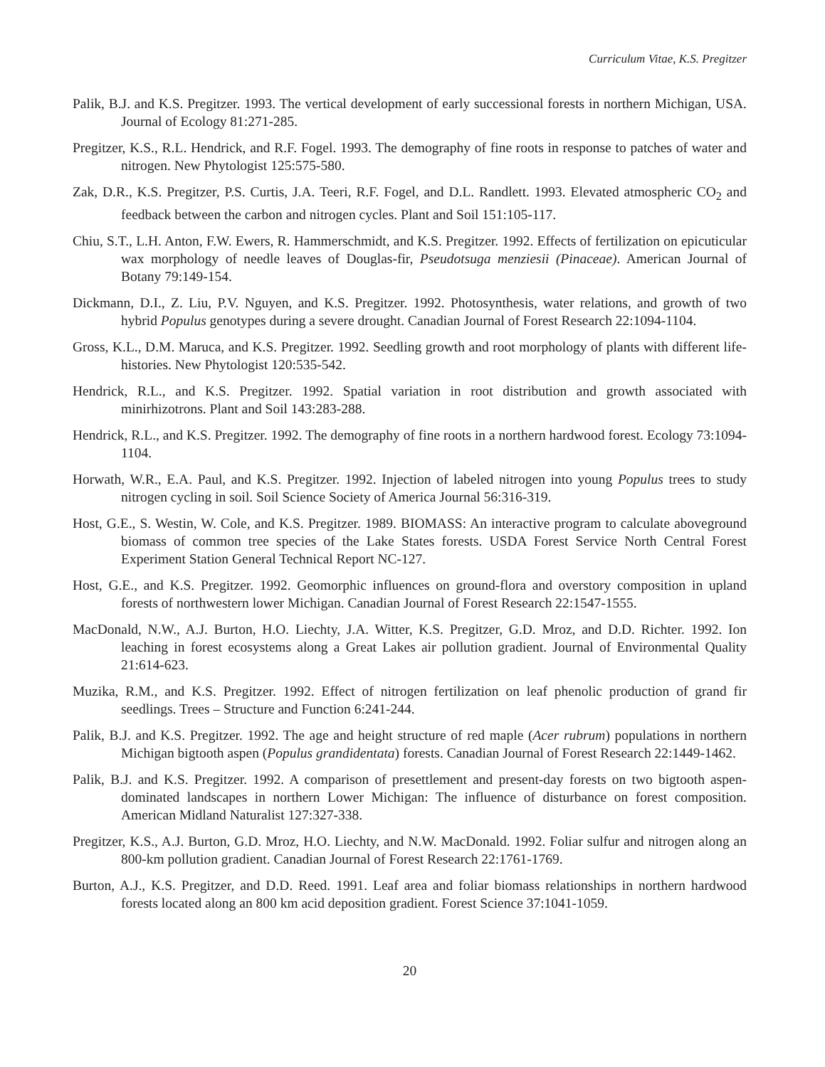Curriculum Vitae, K.S. Pregitzer
Palik, B.J. and K.S. Pregitzer. 1993. The vertical development of early successional forests in northern Michigan, USA. Journal of Ecology 81:271-285.
Pregitzer, K.S., R.L. Hendrick, and R.F. Fogel. 1993. The demography of fine roots in response to patches of water and nitrogen. New Phytologist 125:575-580.
Zak, D.R., K.S. Pregitzer, P.S. Curtis, J.A. Teeri, R.F. Fogel, and D.L. Randlett. 1993. Elevated atmospheric CO<sub>2</sub> and feedback between the carbon and nitrogen cycles. Plant and Soil 151:105-117.
Chiu, S.T., L.H. Anton, F.W. Ewers, R. Hammerschmidt, and K.S. Pregitzer. 1992. Effects of fertilization on epicuticular wax morphology of needle leaves of Douglas-fir, Pseudotsuga menziesii (Pinaceae). American Journal of Botany 79:149-154.
Dickmann, D.I., Z. Liu, P.V. Nguyen, and K.S. Pregitzer. 1992. Photosynthesis, water relations, and growth of two hybrid Populus genotypes during a severe drought. Canadian Journal of Forest Research 22:1094-1104.
Gross, K.L., D.M. Maruca, and K.S. Pregitzer. 1992. Seedling growth and root morphology of plants with different life-histories. New Phytologist 120:535-542.
Hendrick, R.L., and K.S. Pregitzer. 1992. Spatial variation in root distribution and growth associated with minirhizotrons. Plant and Soil 143:283-288.
Hendrick, R.L., and K.S. Pregitzer. 1992. The demography of fine roots in a northern hardwood forest. Ecology 73:1094-1104.
Horwath, W.R., E.A. Paul, and K.S. Pregitzer. 1992. Injection of labeled nitrogen into young Populus trees to study nitrogen cycling in soil. Soil Science Society of America Journal 56:316-319.
Host, G.E., S. Westin, W. Cole, and K.S. Pregitzer. 1989. BIOMASS: An interactive program to calculate aboveground biomass of common tree species of the Lake States forests. USDA Forest Service North Central Forest Experiment Station General Technical Report NC-127.
Host, G.E., and K.S. Pregitzer. 1992. Geomorphic influences on ground-flora and overstory composition in upland forests of northwestern lower Michigan. Canadian Journal of Forest Research 22:1547-1555.
MacDonald, N.W., A.J. Burton, H.O. Liechty, J.A. Witter, K.S. Pregitzer, G.D. Mroz, and D.D. Richter. 1992. Ion leaching in forest ecosystems along a Great Lakes air pollution gradient. Journal of Environmental Quality 21:614-623.
Muzika, R.M., and K.S. Pregitzer. 1992. Effect of nitrogen fertilization on leaf phenolic production of grand fir seedlings. Trees – Structure and Function 6:241-244.
Palik, B.J. and K.S. Pregitzer. 1992. The age and height structure of red maple (Acer rubrum) populations in northern Michigan bigtooth aspen (Populus grandidentata) forests. Canadian Journal of Forest Research 22:1449-1462.
Palik, B.J. and K.S. Pregitzer. 1992. A comparison of presettlement and present-day forests on two bigtooth aspen-dominated landscapes in northern Lower Michigan: The influence of disturbance on forest composition. American Midland Naturalist 127:327-338.
Pregitzer, K.S., A.J. Burton, G.D. Mroz, H.O. Liechty, and N.W. MacDonald. 1992. Foliar sulfur and nitrogen along an 800-km pollution gradient. Canadian Journal of Forest Research 22:1761-1769.
Burton, A.J., K.S. Pregitzer, and D.D. Reed. 1991. Leaf area and foliar biomass relationships in northern hardwood forests located along an 800 km acid deposition gradient. Forest Science 37:1041-1059.
20